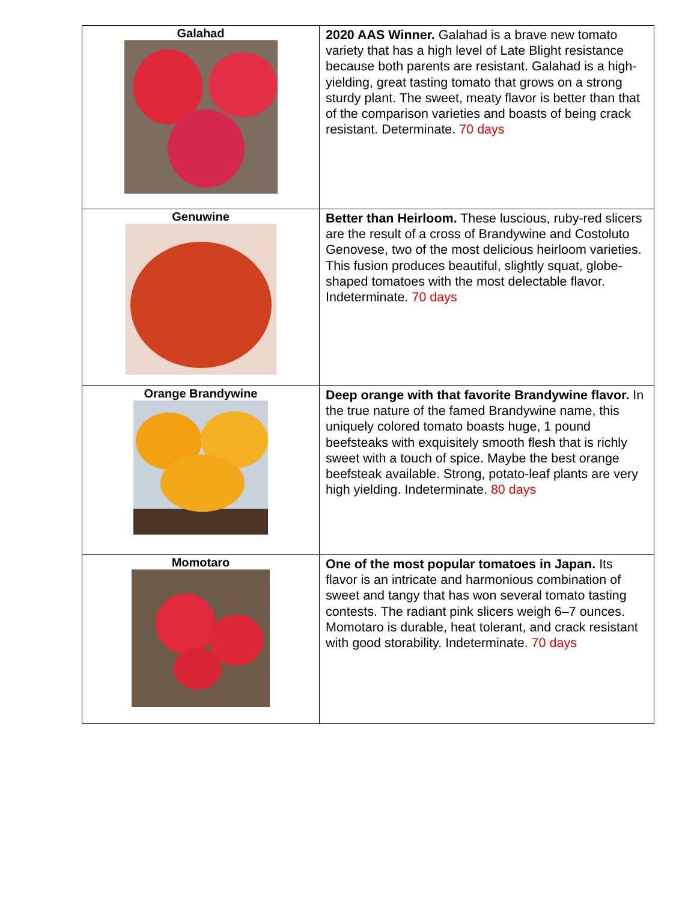| Galahad | 2020 AAS Winner. Galahad is a brave new tomato variety that has a high level of Late Blight resistance because both parents are resistant. Galahad is a high-yielding, great tasting tomato that grows on a strong sturdy plant. The sweet, meaty flavor is better than that of the comparison varieties and boasts of being crack resistant. Determinate. 70 days |
| Genuwine | Better than Heirloom. These luscious, ruby-red slicers are the result of a cross of Brandywine and Costoluto Genovese, two of the most delicious heirloom varieties. This fusion produces beautiful, slightly squat, globe-shaped tomatoes with the most delectable flavor. Indeterminate. 70 days |
| Orange Brandywine | Deep orange with that favorite Brandywine flavor. In the true nature of the famed Brandywine name, this uniquely colored tomato boasts huge, 1 pound beefsteaks with exquisitely smooth flesh that is richly sweet with a touch of spice. Maybe the best orange beefsteak available. Strong, potato-leaf plants are very high yielding. Indeterminate. 80 days |
| Momotaro | One of the most popular tomatoes in Japan. Its flavor is an intricate and harmonious combination of sweet and tangy that has won several tomato tasting contests. The radiant pink slicers weigh 6–7 ounces. Momotaro is durable, heat tolerant, and crack resistant with good storability. Indeterminate. 70 days |